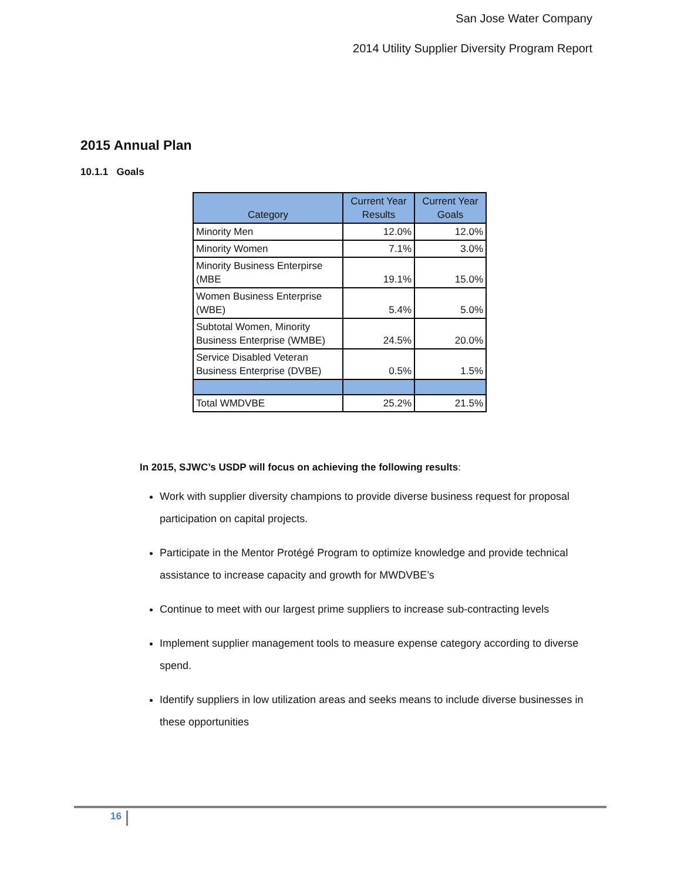San Jose Water Company
2014 Utility Supplier Diversity Program Report
2015 Annual Plan
10.1.1 Goals
| Category | Current Year Results | Current Year Goals |
| --- | --- | --- |
| Minority Men | 12.0% | 12.0% |
| Minority Women | 7.1% | 3.0% |
| Minority Business Enterpirse (MBE | 19.1% | 15.0% |
| Women Business Enterprise (WBE) | 5.4% | 5.0% |
| Subtotal Women, Minority Business Enterprise (WMBE) | 24.5% | 20.0% |
| Service Disabled Veteran Business Enterprise (DVBE) | 0.5% | 1.5% |
| Total WMDVBE | 25.2% | 21.5% |
In 2015, SJWC’s USDP will focus on achieving the following results:
Work with supplier diversity champions to provide diverse business request for proposal participation on capital projects.
Participate in the Mentor Protégé Program to optimize knowledge and provide technical assistance to increase capacity and growth for MWDVBE’s
Continue to meet with our largest prime suppliers to increase sub-contracting levels
Implement supplier management tools to measure expense category according to diverse spend.
Identify suppliers in low utilization areas and seeks means to include diverse businesses in these opportunities
16